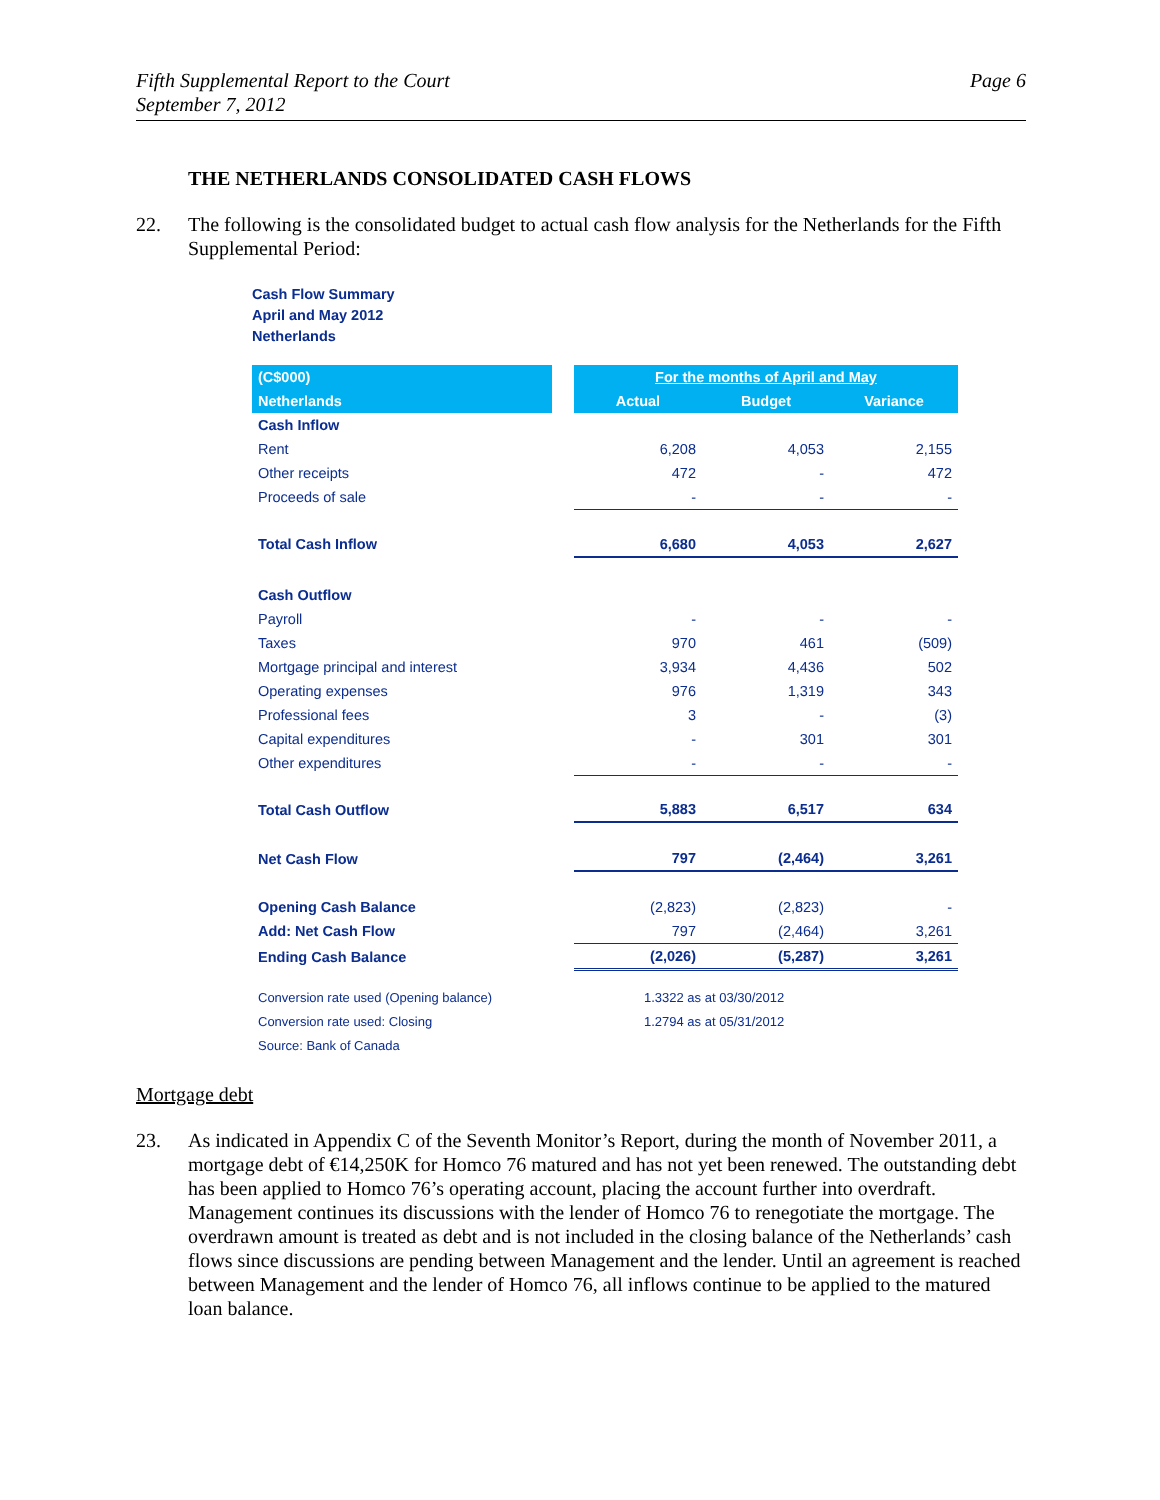Fifth Supplemental Report to the Court
September 7, 2012
Page 6
THE NETHERLANDS CONSOLIDATED CASH FLOWS
22. The following is the consolidated budget to actual cash flow analysis for the Netherlands for the Fifth Supplemental Period:
Cash Flow Summary
April and May 2012
Netherlands
| (C$000) | | For the months of April and May | | |
| Netherlands | | Actual | Budget | Variance |
| Cash Inflow | | | | |
| Rent | | 6,208 | 4,053 | 2,155 |
| Other receipts | | 472 | - | 472 |
| Proceeds of sale | | - | - | - |
| Total Cash Inflow | | 6,680 | 4,053 | 2,627 |
| Cash Outflow | | | | |
| Payroll | | - | - | - |
| Taxes | | 970 | 461 | (509) |
| Mortgage principal and interest | | 3,934 | 4,436 | 502 |
| Operating expenses | | 976 | 1,319 | 343 |
| Professional fees | | 3 | - | (3) |
| Capital expenditures | | - | 301 | 301 |
| Other expenditures | | - | - | - |
| Total Cash Outflow | | 5,883 | 6,517 | 634 |
| Net Cash Flow | | 797 | (2,464) | 3,261 |
| Opening Cash Balance | | (2,823) | (2,823) | - |
| Add: Net Cash Flow | | 797 | (2,464) | 3,261 |
| Ending Cash Balance | | (2,026) | (5,287) | 3,261 |
| Conversion rate used (Opening balance) | | 1.3322 as at 03/30/2012 | | |
| Conversion rate used: Closing | | 1.2794 as at 05/31/2012 | | |
| Source: Bank of Canada | | | | |
Mortgage debt
23. As indicated in Appendix C of the Seventh Monitor’s Report, during the month of November 2011, a mortgage debt of €14,250K for Homco 76 matured and has not yet been renewed. The outstanding debt has been applied to Homco 76’s operating account, placing the account further into overdraft. Management continues its discussions with the lender of Homco 76 to renegotiate the mortgage. The overdrawn amount is treated as debt and is not included in the closing balance of the Netherlands’ cash flows since discussions are pending between Management and the lender. Until an agreement is reached between Management and the lender of Homco 76, all inflows continue to be applied to the matured loan balance.